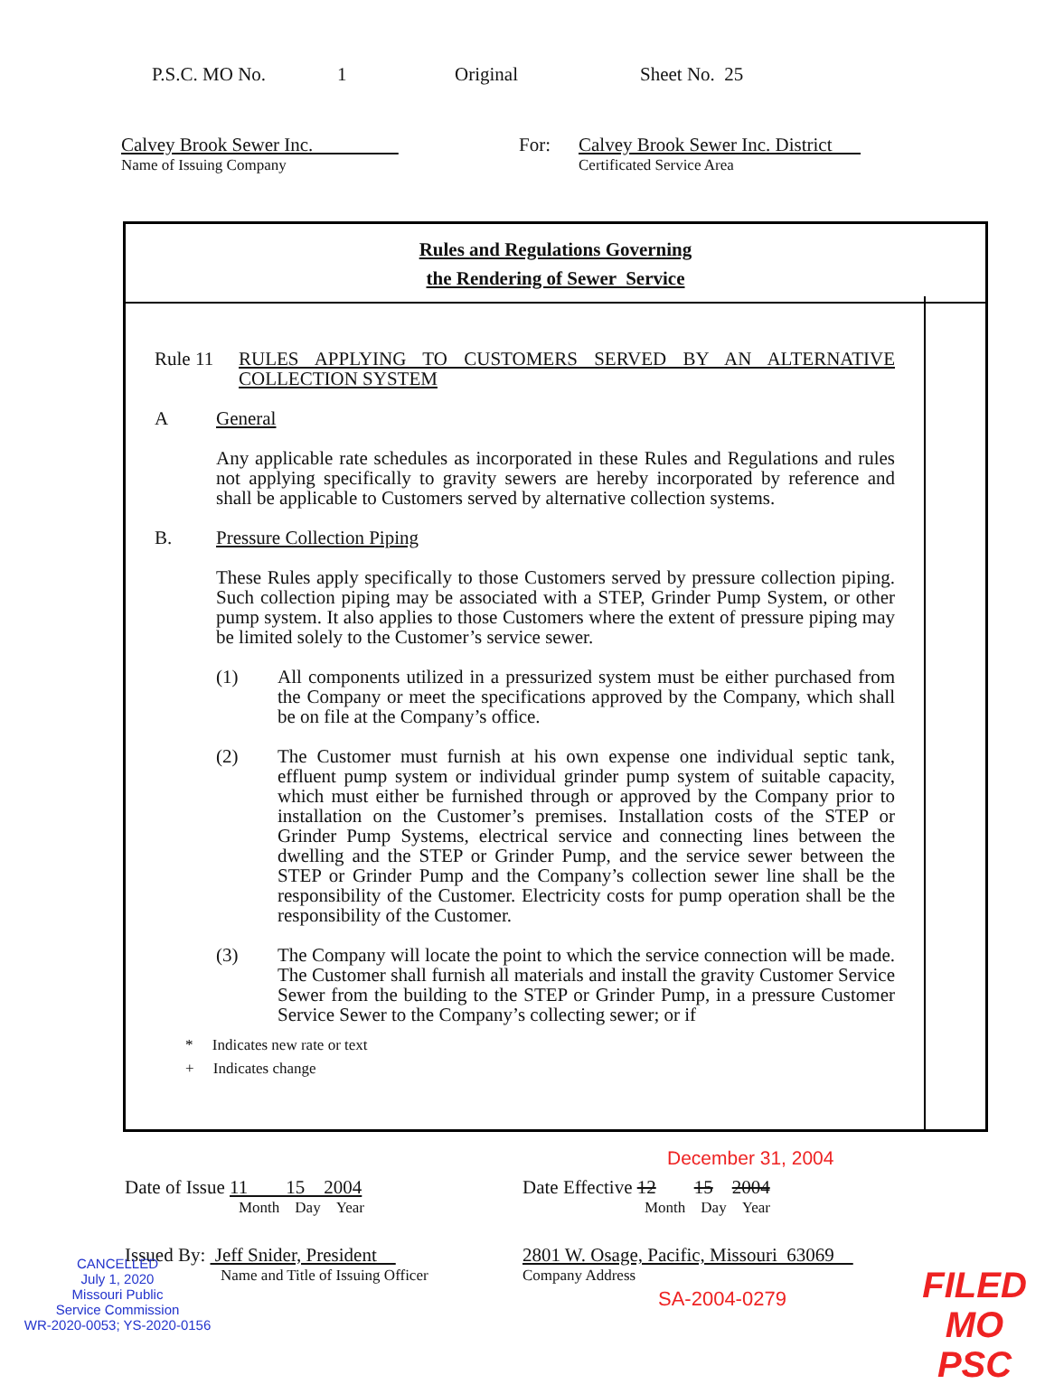P.S.C. MO No. 1 Original Sheet No. 25
Calvey Brook Sewer Inc.
Name of Issuing Company
For: Calvey Brook Sewer Inc. District
Certificated Service Area
Rules and Regulations Governing
the Rendering of Sewer Service
Rule 11 RULES APPLYING TO CUSTOMERS SERVED BY AN ALTERNATIVE COLLECTION SYSTEM
A General
Any applicable rate schedules as incorporated in these Rules and Regulations and rules not applying specifically to gravity sewers are hereby incorporated by reference and shall be applicable to Customers served by alternative collection systems.
B. Pressure Collection Piping
These Rules apply specifically to those Customers served by pressure collection piping. Such collection piping may be associated with a STEP, Grinder Pump System, or other pump system. It also applies to those Customers where the extent of pressure piping may be limited solely to the Customer’s service sewer.
(1) All components utilized in a pressurized system must be either purchased from the Company or meet the specifications approved by the Company, which shall be on file at the Company’s office.
(2) The Customer must furnish at his own expense one individual septic tank, effluent pump system or individual grinder pump system of suitable capacity, which must either be furnished through or approved by the Company prior to installation on the Customer’s premises. Installation costs of the STEP or Grinder Pump Systems, electrical service and connecting lines between the dwelling and the STEP or Grinder Pump, and the service sewer between the STEP or Grinder Pump and the Company’s collection sewer line shall be the responsibility of the Customer. Electricity costs for pump operation shall be the responsibility of the Customer.
(3) The Company will locate the point to which the service connection will be made. The Customer shall furnish all materials and install the gravity Customer Service Sewer from the building to the STEP or Grinder Pump, in a pressure Customer Service Sewer to the Company’s collecting sewer; or if
* Indicates new rate or text
+ Indicates change
December 31, 2004
Date of Issue 11 15 2004
Month Day Year
Date Effective 12 15 2004
Month Day Year
Issued By: Jeff Snider, President
Name and Title of Issuing Officer
2801 W. Osage, Pacific, Missouri 63069
Company Address
CANCELLED
July 1, 2020
Missouri Public
Service Commission
WR-2020-0053; YS-2020-0156
SA-2004-0279
FILED
MO PSC